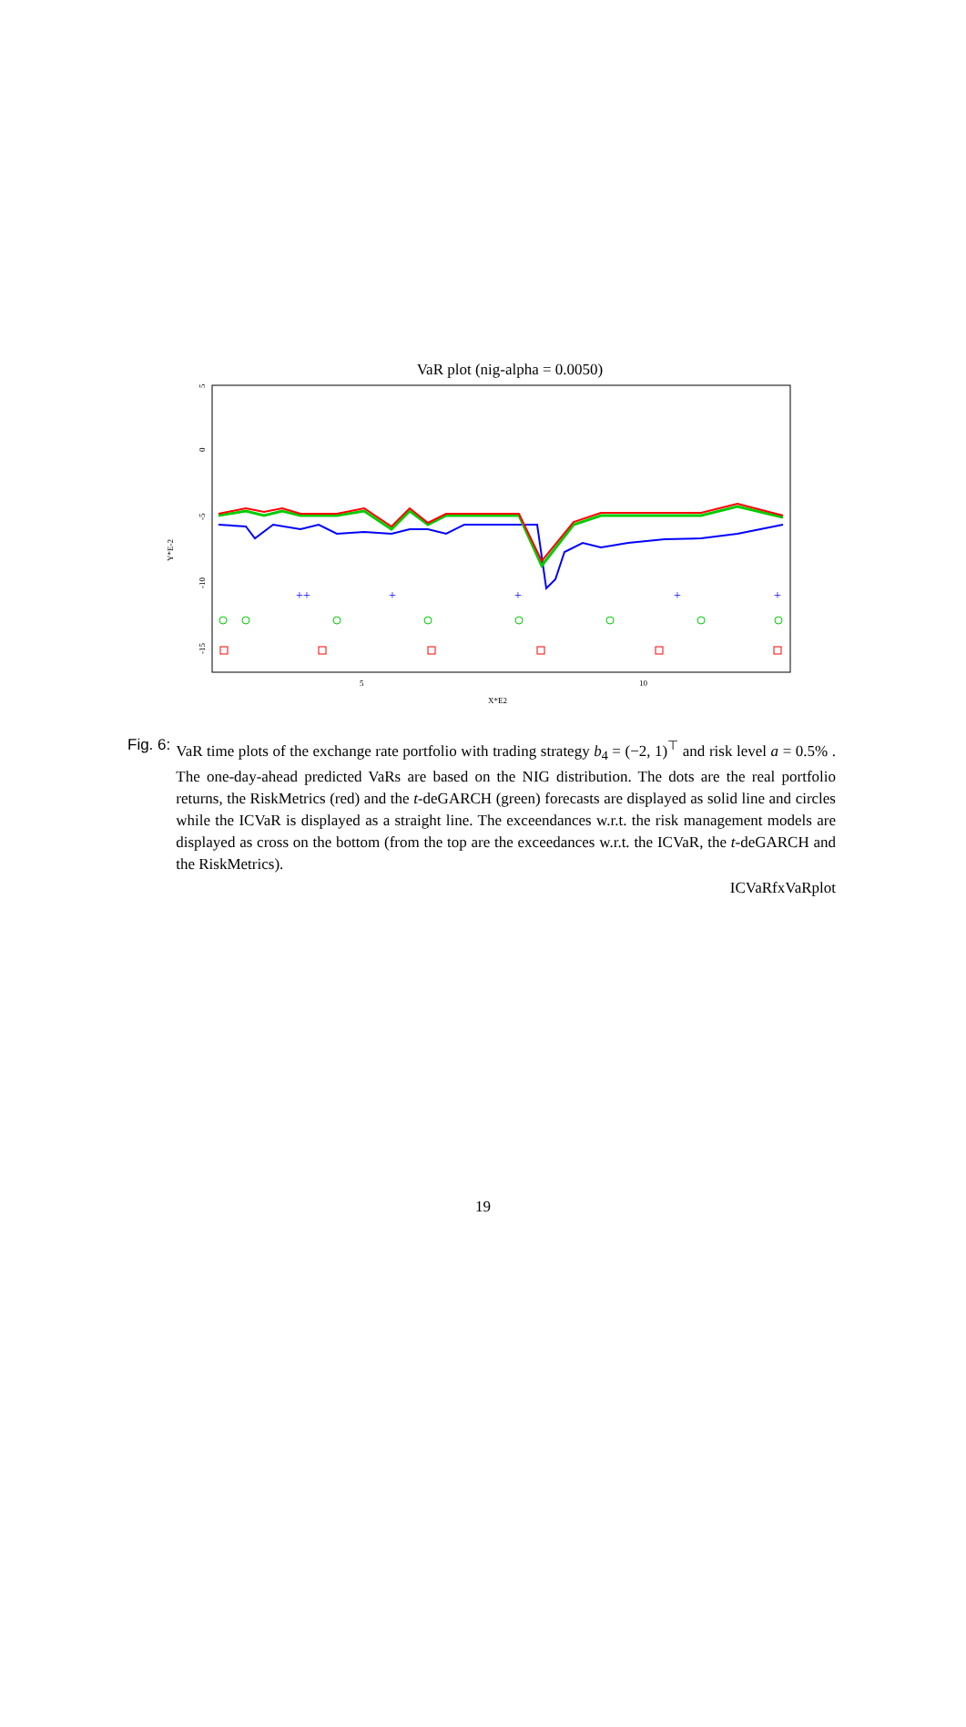VaR plot (nig-alpha = 0.0050)
5
10
X*E2
Y*E-2
5
0
-5
-10
-15
++
+
+
+
+
Fig. 6: VaR time plots of the exchange rate portfolio with trading strategy b<sub>4</sub> = (−2, 1)<sup>⊤</sup> and risk level a = 0.5% . The one-day-ahead predicted VaRs are based on the NIG distribution. The dots are the real portfolio returns, the RiskMetrics (red) and the t-deGARCH (green) forecasts are displayed as solid line and circles while the ICVaR is displayed as a straight line. The exceendances w.r.t. the risk management models are displayed as cross on the bottom (from the top are the exceedances w.r.t. the ICVaR, the t-deGARCH and the RiskMetrics).
ICVaRfxVaRplot
19